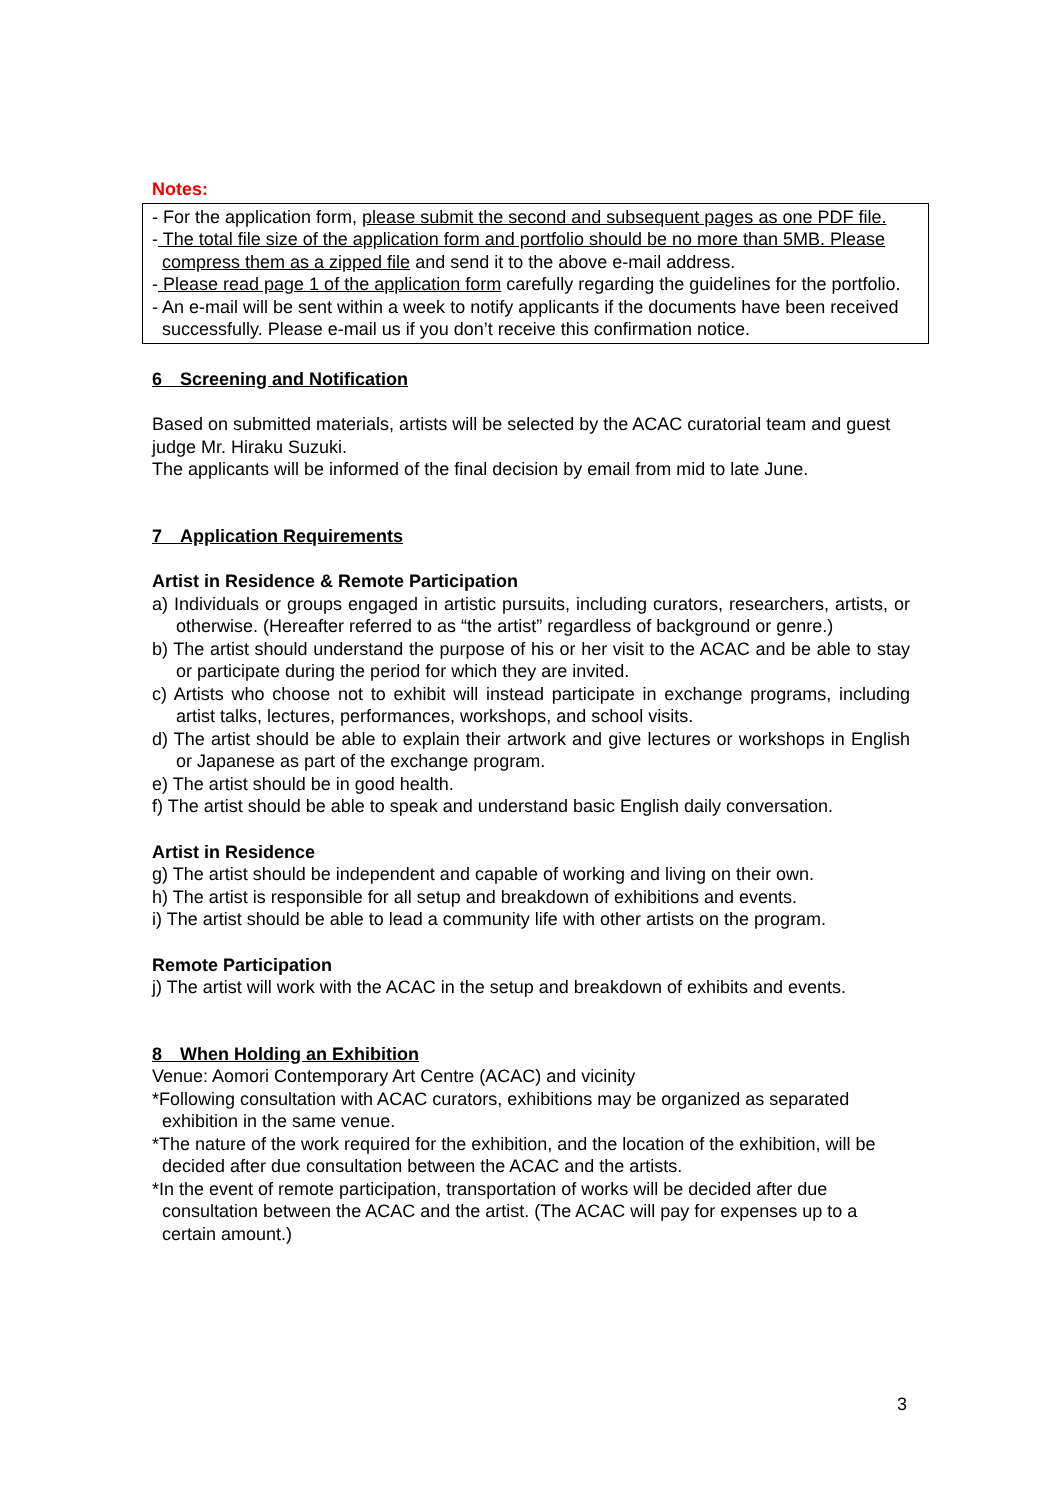Notes:
- For the application form, please submit the second and subsequent pages as one PDF file.
- The total file size of the application form and portfolio should be no more than 5MB. Please compress them as a zipped file and send it to the above e-mail address.
- Please read page 1 of the application form carefully regarding the guidelines for the portfolio.
- An e-mail will be sent within a week to notify applicants if the documents have been received successfully. Please e-mail us if you don’t receive this confirmation notice.
6　Screening and Notification
Based on submitted materials, artists will be selected by the ACAC curatorial team and guest judge Mr. Hiraku Suzuki.
The applicants will be informed of the final decision by email from mid to late June.
7　Application Requirements
Artist in Residence & Remote Participation
a) Individuals or groups engaged in artistic pursuits, including curators, researchers, artists, or otherwise. (Hereafter referred to as “the artist” regardless of background or genre.)
b) The artist should understand the purpose of his or her visit to the ACAC and be able to stay or participate during the period for which they are invited.
c) Artists who choose not to exhibit will instead participate in exchange programs, including artist talks, lectures, performances, workshops, and school visits.
d) The artist should be able to explain their artwork and give lectures or workshops in English or Japanese as part of the exchange program.
e) The artist should be in good health.
f) The artist should be able to speak and understand basic English daily conversation.
Artist in Residence
g) The artist should be independent and capable of working and living on their own.
h) The artist is responsible for all setup and breakdown of exhibitions and events.
i) The artist should be able to lead a community life with other artists on the program.
Remote Participation
j) The artist will work with the ACAC in the setup and breakdown of exhibits and events.
8　When Holding an Exhibition
Venue: Aomori Contemporary Art Centre (ACAC) and vicinity
*Following consultation with ACAC curators, exhibitions may be organized as separated exhibition in the same venue.
*The nature of the work required for the exhibition, and the location of the exhibition, will be decided after due consultation between the ACAC and the artists.
*In the event of remote participation, transportation of works will be decided after due consultation between the ACAC and the artist. (The ACAC will pay for expenses up to a certain amount.)
3